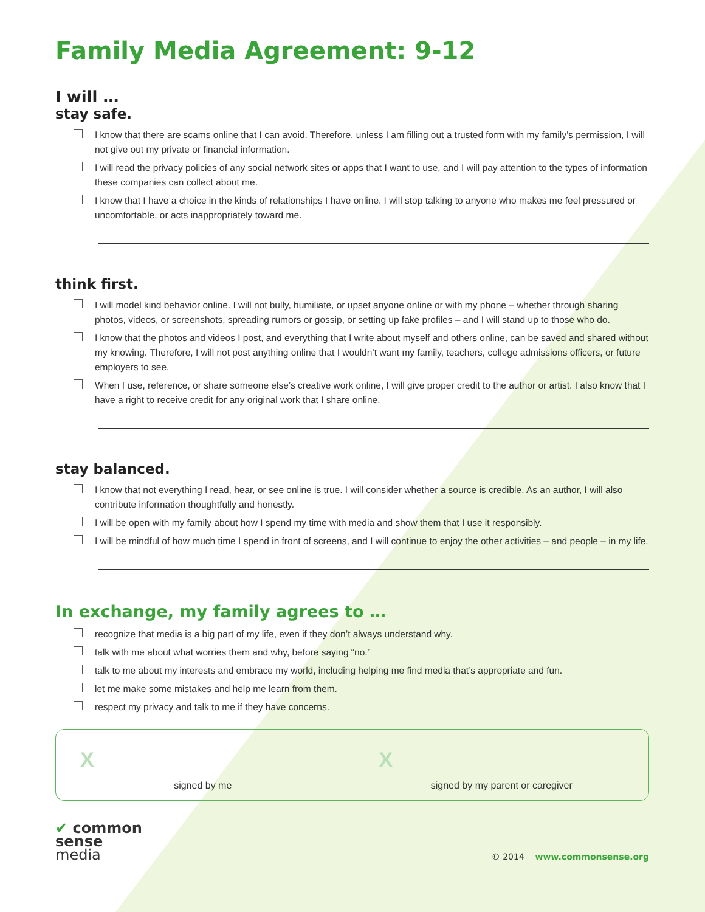Family Media Agreement: 9-12
I will …
stay safe.
I know that there are scams online that I can avoid. Therefore, unless I am filling out a trusted form with my family’s permission, I will not give out my private or financial information.
I will read the privacy policies of any social network sites or apps that I want to use, and I will pay attention to the types of information these companies can collect about me.
I know that I have a choice in the kinds of relationships I have online. I will stop talking to anyone who makes me feel pressured or uncomfortable, or acts inappropriately toward me.
think first.
I will model kind behavior online. I will not bully, humiliate, or upset anyone online or with my phone – whether through sharing photos, videos, or screenshots, spreading rumors or gossip, or setting up fake profiles – and I will stand up to those who do.
I know that the photos and videos I post, and everything that I write about myself and others online, can be saved and shared without my knowing. Therefore, I will not post anything online that I wouldn’t want my family, teachers, college admissions officers, or future employers to see.
When I use, reference, or share someone else’s creative work online, I will give proper credit to the author or artist. I also know that I have a right to receive credit for any original work that I share online.
stay balanced.
I know that not everything I read, hear, or see online is true. I will consider whether a source is credible. As an author, I will also contribute information thoughtfully and honestly.
I will be open with my family about how I spend my time with media and show them that I use it responsibly.
I will be mindful of how much time I spend in front of screens, and I will continue to enjoy the other activities – and people – in my life.
In exchange, my family agrees to …
recognize that media is a big part of my life, even if they don’t always understand why.
talk with me about what worries them and why, before saying “no.”
talk to me about my interests and embrace my world, including helping me find media that’s appropriate and fun.
let me make some mistakes and help me learn from them.
respect my privacy and talk to me if they have concerns.
X
signed by me
X
signed by my parent or caregiver
✔ common
sense
media
© 2014 www.commonsense.org